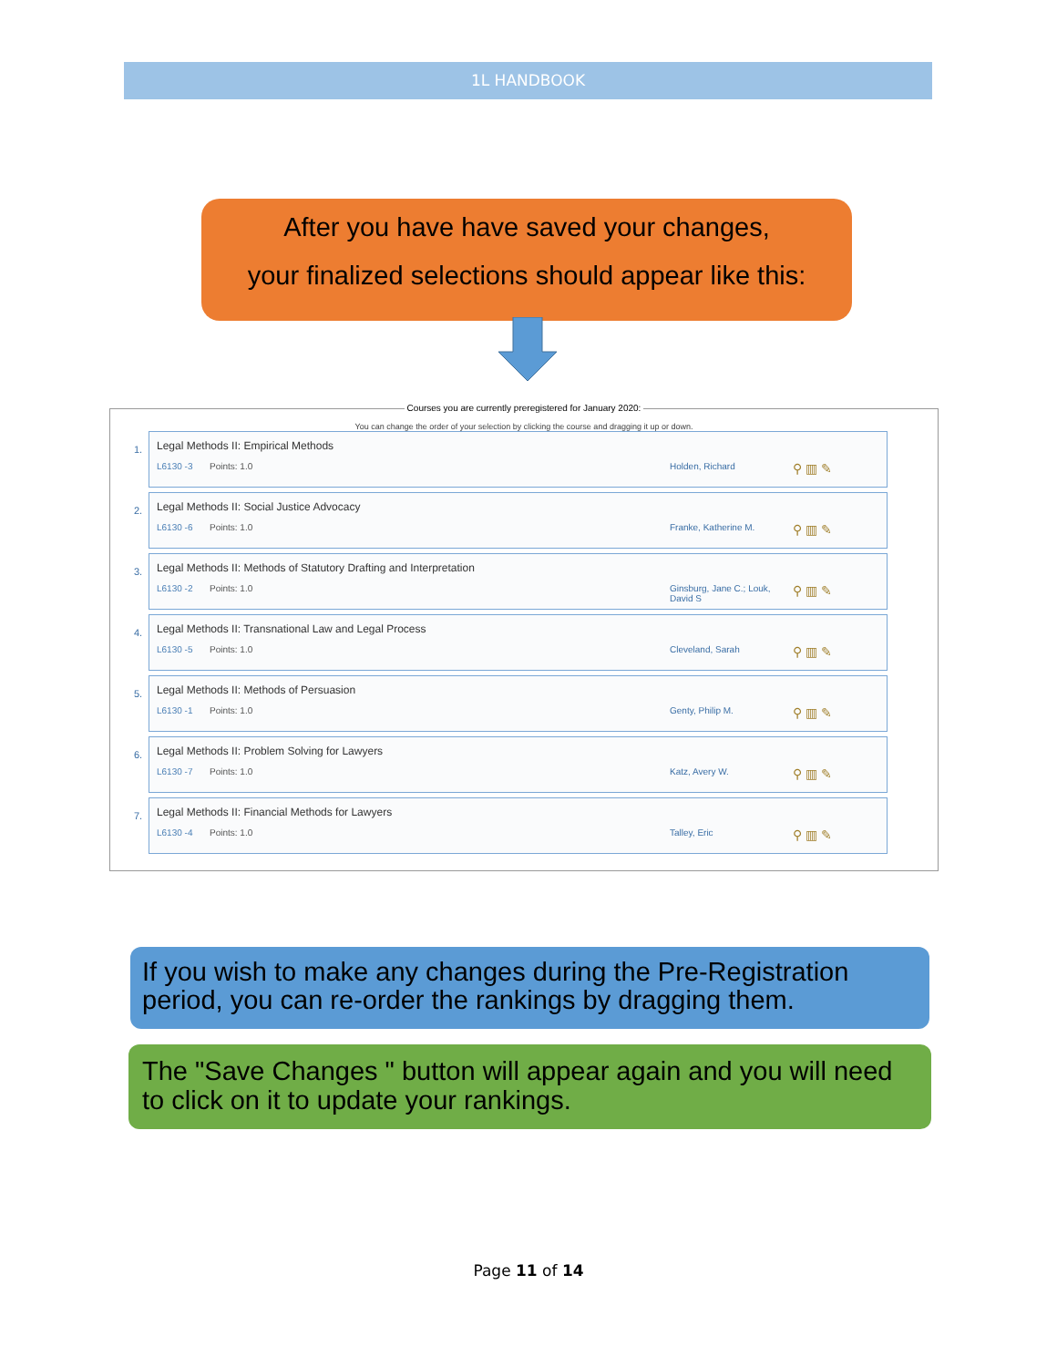1L HANDBOOK
After you have have saved your changes,
your finalized selections should appear like this:
Courses you are currently preregistered for January 2020:
You can change the order of your selection by clicking the course and dragging it up or down.
1.
Legal Methods II: Empirical Methods
L6130 -3 Points: 1.0 Holden, Richard ⚲ ▥ ✎
2.
Legal Methods II: Social Justice Advocacy
L6130 -6 Points: 1.0 Franke, Katherine M. ⚲ ▥ ✎
3.
Legal Methods II: Methods of Statutory Drafting and Interpretation
L6130 -2 Points: 1.0 Ginsburg, Jane C.; Louk, David S ⚲ ▥ ✎
4.
Legal Methods II: Transnational Law and Legal Process
L6130 -5 Points: 1.0 Cleveland, Sarah ⚲ ▥ ✎
5.
Legal Methods II: Methods of Persuasion
L6130 -1 Points: 1.0 Genty, Philip M. ⚲ ▥ ✎
6.
Legal Methods II: Problem Solving for Lawyers
L6130 -7 Points: 1.0 Katz, Avery W. ⚲ ▥ ✎
7.
Legal Methods II: Financial Methods for Lawyers
L6130 -4 Points: 1.0 Talley, Eric ⚲ ▥ ✎
If you wish to make any changes during the Pre-Registration period, you can re-order the rankings by dragging them.
The "Save Changes " button will appear again and you will need to click on it to update your rankings.
Page 11 of 14